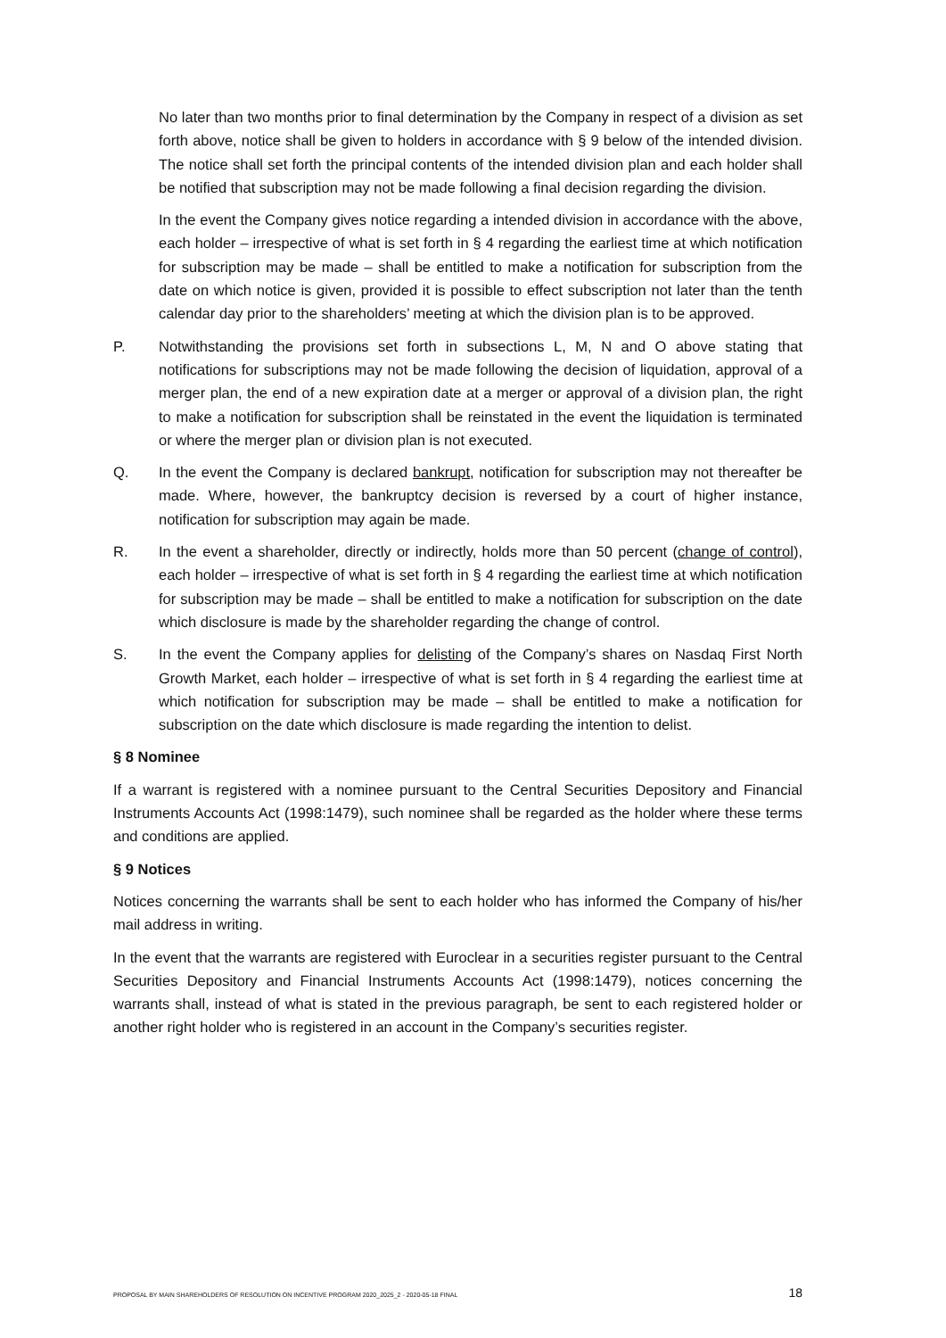No later than two months prior to final determination by the Company in respect of a division as set forth above, notice shall be given to holders in accordance with § 9 below of the intended division. The notice shall set forth the principal contents of the intended division plan and each holder shall be notified that subscription may not be made following a final decision regarding the division.
In the event the Company gives notice regarding a intended division in accordance with the above, each holder – irrespective of what is set forth in § 4 regarding the earliest time at which notification for subscription may be made – shall be entitled to make a notification for subscription from the date on which notice is given, provided it is possible to effect subscription not later than the tenth calendar day prior to the shareholders’ meeting at which the division plan is to be approved.
P. Notwithstanding the provisions set forth in subsections L, M, N and O above stating that notifications for subscriptions may not be made following the decision of liquidation, approval of a merger plan, the end of a new expiration date at a merger or approval of a division plan, the right to make a notification for subscription shall be reinstated in the event the liquidation is terminated or where the merger plan or division plan is not executed.
Q. In the event the Company is declared bankrupt, notification for subscription may not thereafter be made. Where, however, the bankruptcy decision is reversed by a court of higher instance, notification for subscription may again be made.
R. In the event a shareholder, directly or indirectly, holds more than 50 percent (change of control), each holder – irrespective of what is set forth in § 4 regarding the earliest time at which notification for subscription may be made – shall be entitled to make a notification for subscription on the date which disclosure is made by the shareholder regarding the change of control.
S. In the event the Company applies for delisting of the Company’s shares on Nasdaq First North Growth Market, each holder – irrespective of what is set forth in § 4 regarding the earliest time at which notification for subscription may be made – shall be entitled to make a notification for subscription on the date which disclosure is made regarding the intention to delist.
§ 8 Nominee
If a warrant is registered with a nominee pursuant to the Central Securities Depository and Financial Instruments Accounts Act (1998:1479), such nominee shall be regarded as the holder where these terms and conditions are applied.
§ 9 Notices
Notices concerning the warrants shall be sent to each holder who has informed the Company of his/her mail address in writing.
In the event that the warrants are registered with Euroclear in a securities register pursuant to the Central Securities Depository and Financial Instruments Accounts Act (1998:1479), notices concerning the warrants shall, instead of what is stated in the previous paragraph, be sent to each registered holder or another right holder who is registered in an account in the Company’s securities register.
PROPOSAL BY MAIN SHAREHOLDERS OF RESOLUTION ON INCENTIVE PROGRAM 2020_2025_2 - 2020-05-18 FINAL 18